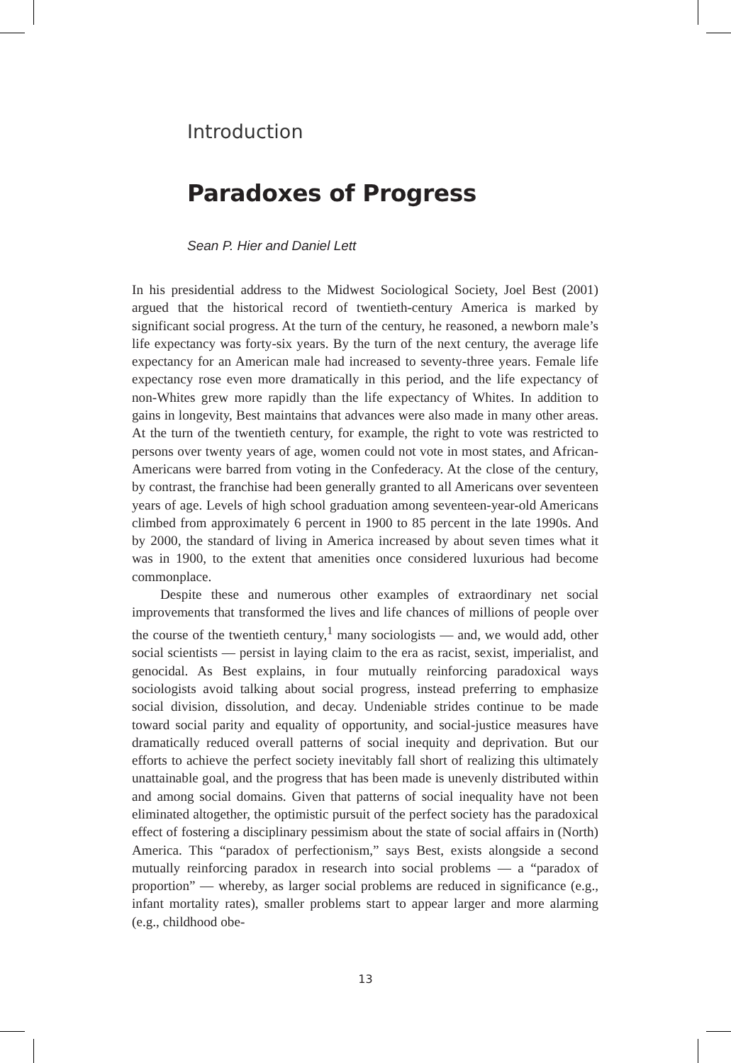Introduction
Paradoxes of Progress
Sean P. Hier and Daniel Lett
In his presidential address to the Midwest Sociological Society, Joel Best (2001) argued that the historical record of twentieth-century America is marked by significant social progress. At the turn of the century, he reasoned, a newborn male’s life expectancy was forty-six years. By the turn of the next century, the average life expectancy for an American male had increased to seventy-three years. Female life expectancy rose even more dramatically in this period, and the life expectancy of non-Whites grew more rapidly than the life expectancy of Whites. In addition to gains in longevity, Best maintains that advances were also made in many other areas. At the turn of the twentieth century, for example, the right to vote was restricted to persons over twenty years of age, women could not vote in most states, and African-Americans were barred from voting in the Confederacy. At the close of the century, by contrast, the franchise had been generally granted to all Americans over seventeen years of age. Levels of high school graduation among seventeen-year-old Americans climbed from approximately 6 percent in 1900 to 85 percent in the late 1990s. And by 2000, the standard of living in America increased by about seven times what it was in 1900, to the extent that amenities once considered luxurious had become commonplace.
Despite these and numerous other examples of extraordinary net social improvements that transformed the lives and life chances of millions of people over the course of the twentieth century,<sup>1</sup> many sociologists — and, we would add, other social scientists — persist in laying claim to the era as racist, sexist, imperialist, and genocidal. As Best explains, in four mutually reinforcing paradoxical ways sociologists avoid talking about social progress, instead preferring to emphasize social division, dissolution, and decay. Undeniable strides continue to be made toward social parity and equality of opportunity, and social-justice measures have dramatically reduced overall patterns of social inequity and deprivation. But our efforts to achieve the perfect society inevitably fall short of realizing this ultimately unattainable goal, and the progress that has been made is unevenly distributed within and among social domains. Given that patterns of social inequality have not been eliminated altogether, the optimistic pursuit of the perfect society has the paradoxical effect of fostering a disciplinary pessimism about the state of social affairs in (North) America. This “paradox of perfectionism,” says Best, exists alongside a second mutually reinforcing paradox in research into social problems — a “paradox of proportion” — whereby, as larger social problems are reduced in significance (e.g., infant mortality rates), smaller problems start to appear larger and more alarming (e.g., childhood obe-
13